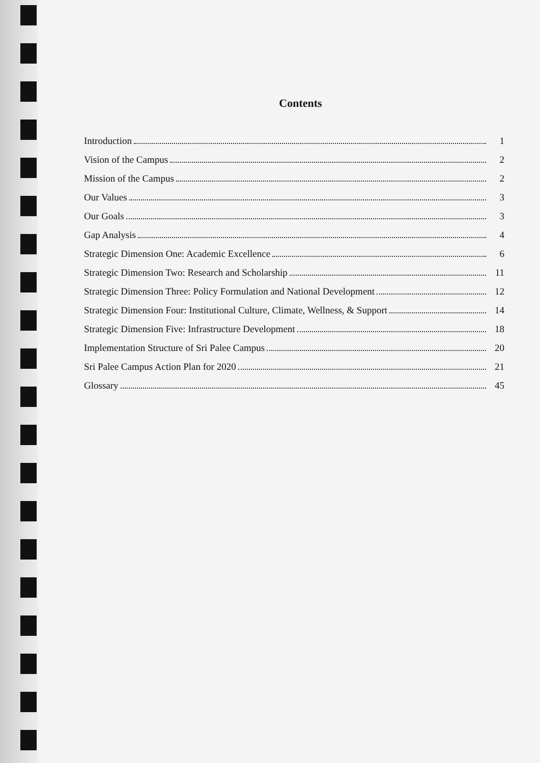Contents
Introduction 1
Vision of the Campus 2
Mission of the Campus 2
Our Values 3
Our Goals 3
Gap Analysis 4
Strategic Dimension One: Academic Excellence 6
Strategic Dimension Two: Research and Scholarship 11
Strategic Dimension Three: Policy Formulation and National Development 12
Strategic Dimension Four: Institutional Culture, Climate, Wellness, & Support 14
Strategic Dimension Five: Infrastructure Development 18
Implementation Structure of Sri Palee Campus 20
Sri Palee Campus Action Plan for 2020 21
Glossary 45